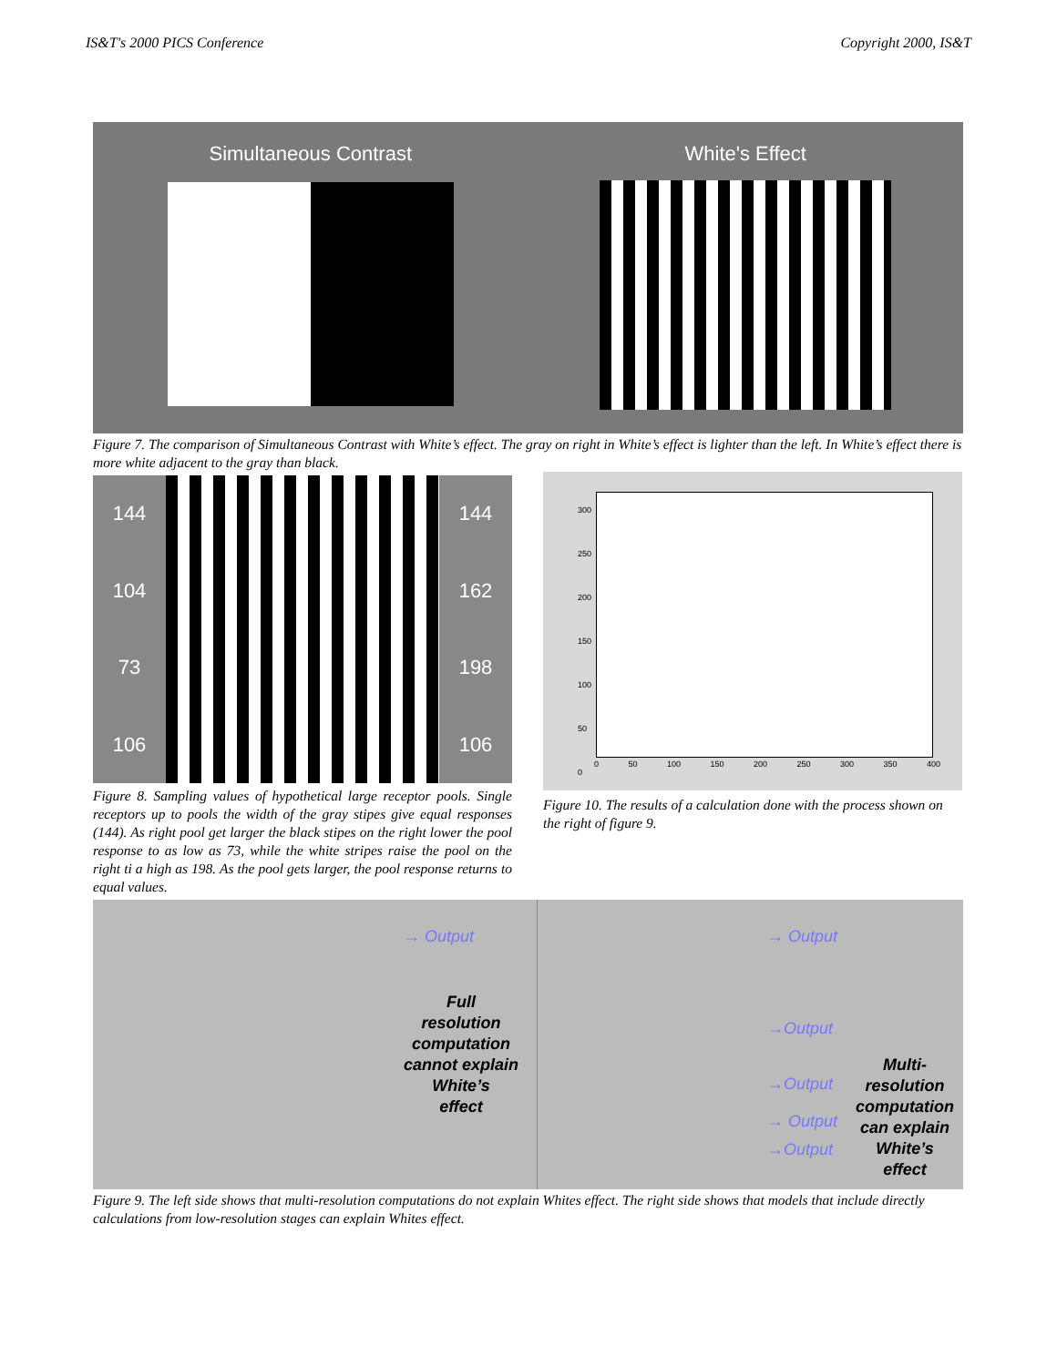IS&T's 2000 PICS Conference Copyright 2000, IS&T
Simultaneous Contrast White's Effect
Figure 7. The comparison of Simultaneous Contrast with White’s effect. The gray on right in White’s effect is lighter than the left. In White’s effect there is more white adjacent to the gray than black.
144
104
73
106
144
162
198
106
Figure 8. Sampling values of hypothetical large receptor pools. Single receptors up to pools the width of the gray stipes give equal responses (144). As right pool get larger the black stipes on the right lower the pool response to as low as 73, while the white stripes raise the pool on the right ti a high as 198. As the pool gets larger, the pool response returns to equal values.
300
250
200
150
100
50
0
0 50 100 150 200 250 300 350 400
Figure 10. The results of a calculation done with the process shown on the right of figure 9.
→ Output
Full
resolution
computation
cannot explain
White’s
effect
→ Output
→Output
→Output
→ Output
→Output
Multi-
resolution
computation
can explain
White’s
effect
Figure 9. The left side shows that multi-resolution computations do not explain Whites effect. The right side shows that models that include directly calculations from low-resolution stages can explain Whites effect.